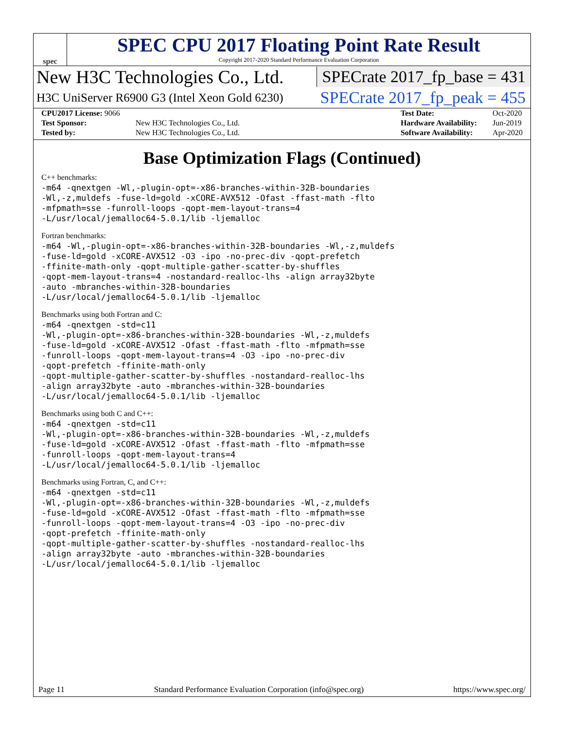spec
SPEC CPU 2017 Floating Point Rate Result
Copyright 2017-2020 Standard Performance Evaluation Corporation
New H3C Technologies Co., Ltd. SPECrate 2017_fp_base = 431
H3C UniServer R6900 G3 (Intel Xeon Gold 6230)
SPECrate 2017_fp_peak = 455
| CPU2017 License: 9066 | |
| Test Sponsor: | New H3C Technologies Co., Ltd. |
| Tested by: | New H3C Technologies Co., Ltd. |
| Test Date: | Oct-2020 |
| Hardware Availability: | Jun-2019 |
| Software Availability: | Apr-2020 |
Base Optimization Flags (Continued)
C++ benchmarks:
-m64 -qnextgen -Wl,-plugin-opt=-x86-branches-within-32B-boundaries
-Wl,-z,muldefs -fuse-ld=gold -xCORE-AVX512 -Ofast -ffast-math -flto
-mfpmath=sse -funroll-loops -qopt-mem-layout-trans=4
-L/usr/local/jemalloc64-5.0.1/lib -ljemalloc
Fortran benchmarks:
-m64 -Wl,-plugin-opt=-x86-branches-within-32B-boundaries -Wl,-z,muldefs
-fuse-ld=gold -xCORE-AVX512 -O3 -ipo -no-prec-div -qopt-prefetch
-ffinite-math-only -qopt-multiple-gather-scatter-by-shuffles
-qopt-mem-layout-trans=4 -nostandard-realloc-lhs -align array32byte
-auto -mbranches-within-32B-boundaries
-L/usr/local/jemalloc64-5.0.1/lib -ljemalloc
Benchmarks using both Fortran and C:
-m64 -qnextgen -std=c11
-Wl,-plugin-opt=-x86-branches-within-32B-boundaries -Wl,-z,muldefs
-fuse-ld=gold -xCORE-AVX512 -Ofast -ffast-math -flto -mfpmath=sse
-funroll-loops -qopt-mem-layout-trans=4 -O3 -ipo -no-prec-div
-qopt-prefetch -ffinite-math-only
-qopt-multiple-gather-scatter-by-shuffles -nostandard-realloc-lhs
-align array32byte -auto -mbranches-within-32B-boundaries
-L/usr/local/jemalloc64-5.0.1/lib -ljemalloc
Benchmarks using both C and C++:
-m64 -qnextgen -std=c11
-Wl,-plugin-opt=-x86-branches-within-32B-boundaries -Wl,-z,muldefs
-fuse-ld=gold -xCORE-AVX512 -Ofast -ffast-math -flto -mfpmath=sse
-funroll-loops -qopt-mem-layout-trans=4
-L/usr/local/jemalloc64-5.0.1/lib -ljemalloc
Benchmarks using Fortran, C, and C++:
-m64 -qnextgen -std=c11
-Wl,-plugin-opt=-x86-branches-within-32B-boundaries -Wl,-z,muldefs
-fuse-ld=gold -xCORE-AVX512 -Ofast -ffast-math -flto -mfpmath=sse
-funroll-loops -qopt-mem-layout-trans=4 -O3 -ipo -no-prec-div
-qopt-prefetch -ffinite-math-only
-qopt-multiple-gather-scatter-by-shuffles -nostandard-realloc-lhs
-align array32byte -auto -mbranches-within-32B-boundaries
-L/usr/local/jemalloc64-5.0.1/lib -ljemalloc
Page 11 Standard Performance Evaluation Corporation (info@spec.org) https://www.spec.org/